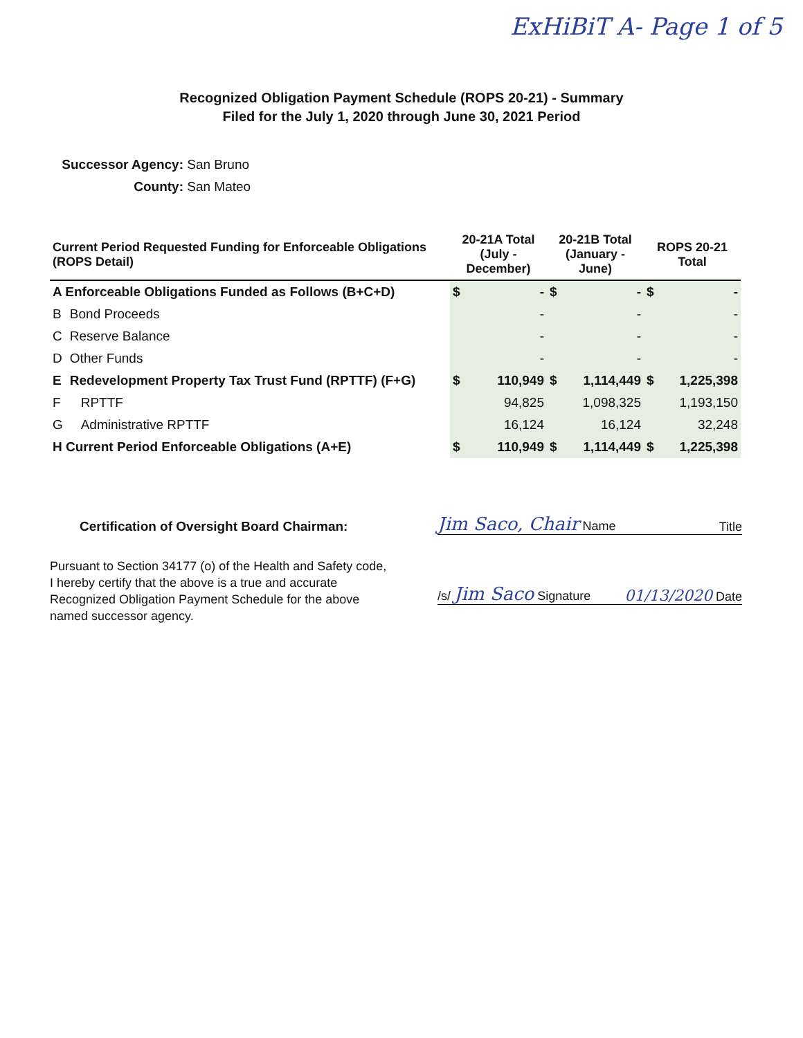ExHiBiT A- Page 1 of 5
Recognized Obligation Payment Schedule (ROPS 20-21) - Summary
Filed for the July 1, 2020 through June 30, 2021 Period
Successor Agency: San Bruno
County: San Mateo
| Current Period Requested Funding for Enforceable Obligations (ROPS Detail) | | 20-21A Total (July - December) | 20-21B Total (January - June) | ROPS 20-21 Total |
| --- | --- | --- | --- | --- |
| A Enforceable Obligations Funded as Follows (B+C+D) | | $ - | $ - | $ - |
| B | Bond Proceeds | - | - | - |
| C | Reserve Balance | - | - | - |
| D | Other Funds | - | - | - |
| E | Redevelopment Property Tax Trust Fund (RPTTF) (F+G) | $ 110,949 | $ 1,114,449 | $ 1,225,398 |
| F | RPTTF | 94,825 | 1,098,325 | 1,193,150 |
| G | Administrative RPTTF | 16,124 | 16,124 | 32,248 |
| H Current Period Enforceable Obligations (A+E) | | $ 110,949 | $ 1,114,449 | $ 1,225,398 |
Certification of Oversight Board Chairman:
Pursuant to Section 34177 (o) of the Health and Safety code, I hereby certify that the above is a true and accurate Recognized Obligation Payment Schedule for the above named successor agency.
Jim Saco, Chair Name Title
/s/ Jim Saco Signature 01/13/2020 Date